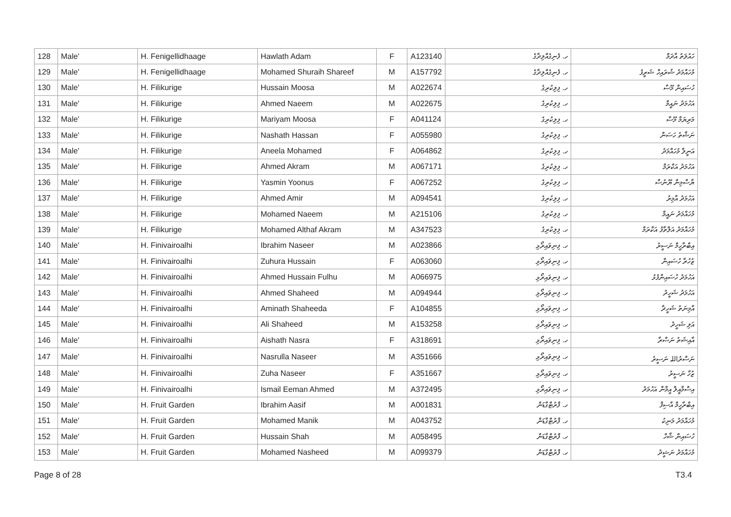| 128 | Male' | H. Fenigellidhaage | Hawlath Adam | F | A123140 | ހ. ފެނިގެއްލިދާގެ | ހައުލަތު އާދަމް |
| 129 | Male' | H. Fenigellidhaage | Mohamed Shuraih Shareef | M | A157792 | ހ. ފެނިގެއްލިދާގެ | މުހައްމަދު ޝުރައިހް ޝަރީފު |
| 130 | Male' | H. Filikurige | Hussain Moosa | M | A022674 | ހ. ފިލިކުރިގެ | ހުސައިން މޫސާ |
| 131 | Male' | H. Filikurige | Ahmed Naeem | M | A022675 | ހ. ފިލިކުރިގެ | އަހުމަދު ނައީމް |
| 132 | Male' | H. Filikurige | Mariyam Moosa | F | A041124 | ހ. ފިލިކުރިގެ | މަރިޔަމް މޫސާ |
| 133 | Male' | H. Filikurige | Nashath Hassan | F | A055980 | ހ. ފިލިކުރިގެ | ނަޝާތު ހަސަން |
| 134 | Male' | H. Filikurige | Aneela Mohamed | F | A064862 | ހ. ފިލިކުރިގެ | އަނީލާ މުހައްމަދު |
| 135 | Male' | H. Filikurige | Ahmed Akram | M | A067171 | ހ. ފިލިކުރިގެ | އަހުމަދު އަކްރަމް |
| 136 | Male' | H. Filikurige | Yasmin Yoonus | F | A067252 | ހ. ފިލިކުރިގެ | ޔާސްމިން ޔޫނުސް |
| 137 | Male' | H. Filikurige | Ahmed Amir | M | A094541 | ހ. ފިލިކުރިގެ | އަހުމަދު އާމިރު |
| 138 | Male' | H. Filikurige | Mohamed Naeem | M | A215106 | ހ. ފިލިކުރިގެ | މުހައްމަދު ނައީމް |
| 139 | Male' | H. Filikurige | Mohamed Althaf Akram | M | A347523 | ހ. ފިލިކުރިގެ | މުހައްމަދު އަލްތާފު އަކްރަމް |
| 140 | Male' | H. Finivairoalhi | Ibrahim Naseer | M | A023866 | ހ. ފިނިވައިރޯޅި | އިބްރާހީމް ނަސީރު |
| 141 | Male' | H. Finivairoalhi | Zuhura Hussain | F | A063060 | ހ. ފިނިވައިރޯޅި | ޒުހުރާ ހުސައިން |
| 142 | Male' | H. Finivairoalhi | Ahmed Hussain Fulhu | M | A066975 | ހ. ފިނިވައިރޯޅި | އަހުމަދު ހުސައިންފުޅު |
| 143 | Male' | H. Finivairoalhi | Ahmed Shaheed | M | A094944 | ހ. ފިނިވައިރޯޅި | އަހުމަދު ޝަހީދު |
| 144 | Male' | H. Finivairoalhi | Aminath Shaheeda | F | A104855 | ހ. ފިނިވައިރޯޅި | އާމިނަތު ޝަހީދާ |
| 145 | Male' | H. Finivairoalhi | Ali Shaheed | M | A153258 | ހ. ފިނިވައިރޯޅި | އަލި ޝަހީދު |
| 146 | Male' | H. Finivairoalhi | Aishath Nasra | F | A318691 | ހ. ފިނިވައިރޯޅި | އާއިޝަތު ނަސްރާ |
| 147 | Male' | H. Finivairoalhi | Nasrulla Naseer | M | A351666 | ހ. ފިނިވައިރޯޅި | ނަސްރުاللہ ނަސީރު |
| 148 | Male' | H. Finivairoalhi | Zuha Naseer | F | A351667 | ހ. ފިނިވައިރޯޅި | ޒުހާ ނަސީރު |
| 149 | Male' | H. Finivairoalhi | Ismail Eeman Ahmed | M | A372495 | ހ. ފިނިވައިރޯޅި | އިސްމާއީލް އީމާން އަހުމަދު |
| 150 | Male' | H. Fruit Garden | Ibrahim Aasif | M | A001831 | ހ. ފްރުޓްގާޑަން | އިބްރާހީމް އާސިފް |
| 151 | Male' | H. Fruit Garden | Mohamed Manik | M | A043752 | ހ. ފްރުޓްގާޑަން | މުހައްމަދު މަނިކު |
| 152 | Male' | H. Fruit Garden | Hussain Shah | M | A058495 | ހ. ފްރުޓްގާޑަން | ހުސައިން ޝާހް |
| 153 | Male' | H. Fruit Garden | Mohamed Nasheed | M | A099379 | ހ. ފްރުޓްގާޑަން | މުހައްމަދު ނަޝީދު |
Page 8 of 28 T3.4